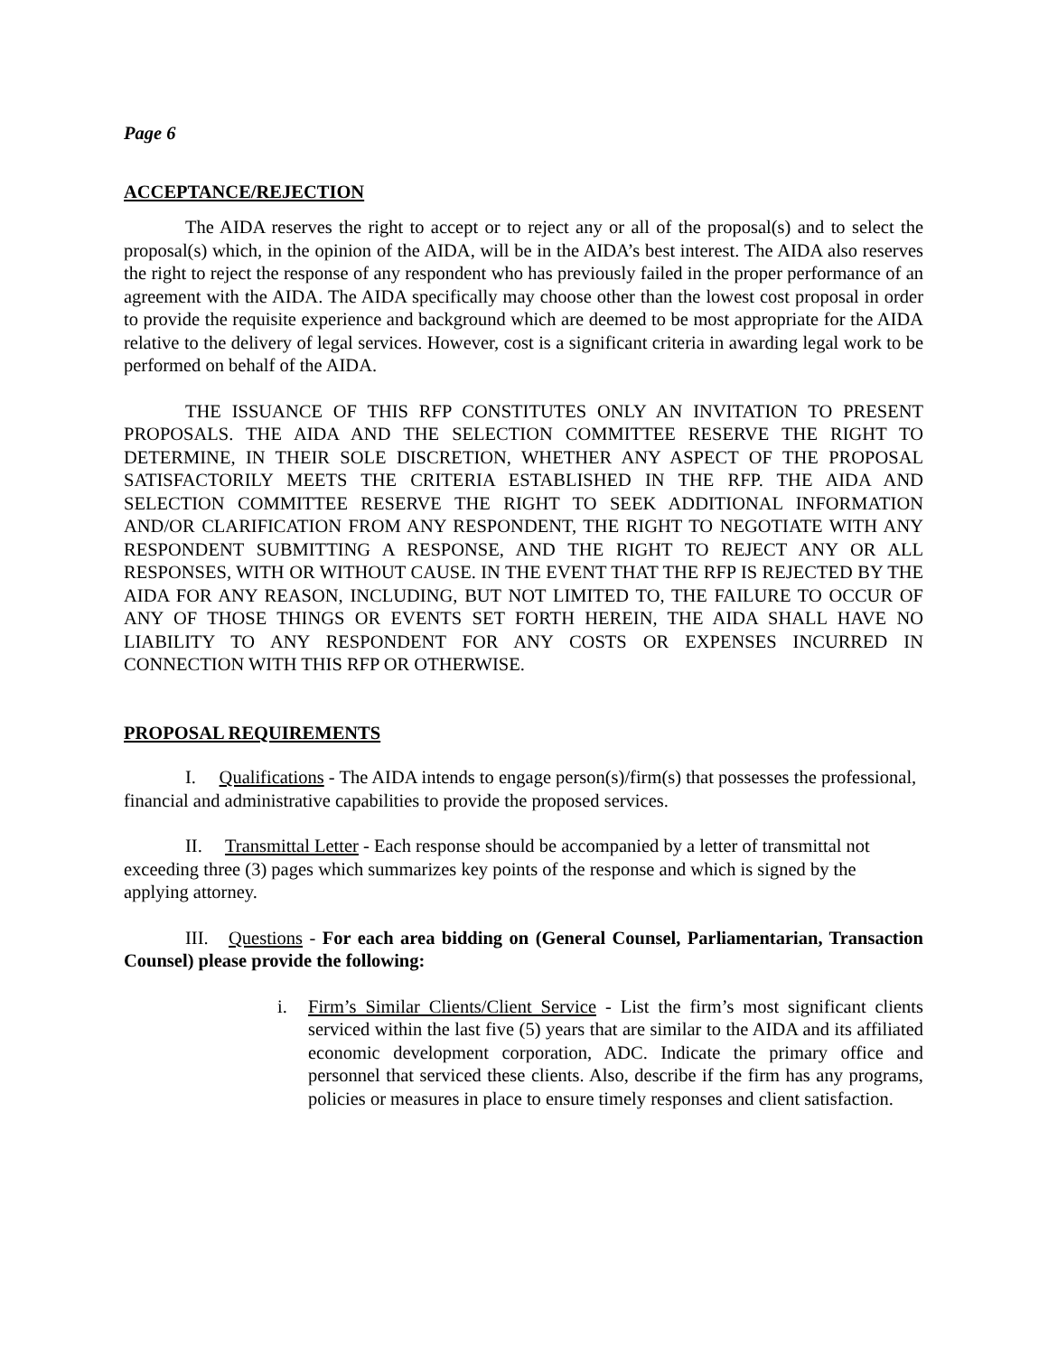Page 6
ACCEPTANCE/REJECTION
The AIDA reserves the right to accept or to reject any or all of the proposal(s) and to select the proposal(s) which, in the opinion of the AIDA, will be in the AIDA’s best interest. The AIDA also reserves the right to reject the response of any respondent who has previously failed in the proper performance of an agreement with the AIDA. The AIDA specifically may choose other than the lowest cost proposal in order to provide the requisite experience and background which are deemed to be most appropriate for the AIDA relative to the delivery of legal services. However, cost is a significant criteria in awarding legal work to be performed on behalf of the AIDA.
THE ISSUANCE OF THIS RFP CONSTITUTES ONLY AN INVITATION TO PRESENT PROPOSALS. THE AIDA AND THE SELECTION COMMITTEE RESERVE THE RIGHT TO DETERMINE, IN THEIR SOLE DISCRETION, WHETHER ANY ASPECT OF THE PROPOSAL SATISFACTORILY MEETS THE CRITERIA ESTABLISHED IN THE RFP. THE AIDA AND SELECTION COMMITTEE RESERVE THE RIGHT TO SEEK ADDITIONAL INFORMATION AND/OR CLARIFICATION FROM ANY RESPONDENT, THE RIGHT TO NEGOTIATE WITH ANY RESPONDENT SUBMITTING A RESPONSE, AND THE RIGHT TO REJECT ANY OR ALL RESPONSES, WITH OR WITHOUT CAUSE. IN THE EVENT THAT THE RFP IS REJECTED BY THE AIDA FOR ANY REASON, INCLUDING, BUT NOT LIMITED TO, THE FAILURE TO OCCUR OF ANY OF THOSE THINGS OR EVENTS SET FORTH HEREIN, THE AIDA SHALL HAVE NO LIABILITY TO ANY RESPONDENT FOR ANY COSTS OR EXPENSES INCURRED IN CONNECTION WITH THIS RFP OR OTHERWISE.
PROPOSAL REQUIREMENTS
I. Qualifications - The AIDA intends to engage person(s)/firm(s) that possesses the professional, financial and administrative capabilities to provide the proposed services.
II. Transmittal Letter - Each response should be accompanied by a letter of transmittal not exceeding three (3) pages which summarizes key points of the response and which is signed by the applying attorney.
III. Questions - For each area bidding on (General Counsel, Parliamentarian, Transaction Counsel) please provide the following:
i. Firm’s Similar Clients/Client Service - List the firm’s most significant clients serviced within the last five (5) years that are similar to the AIDA and its affiliated economic development corporation, ADC. Indicate the primary office and personnel that serviced these clients. Also, describe if the firm has any programs, policies or measures in place to ensure timely responses and client satisfaction.